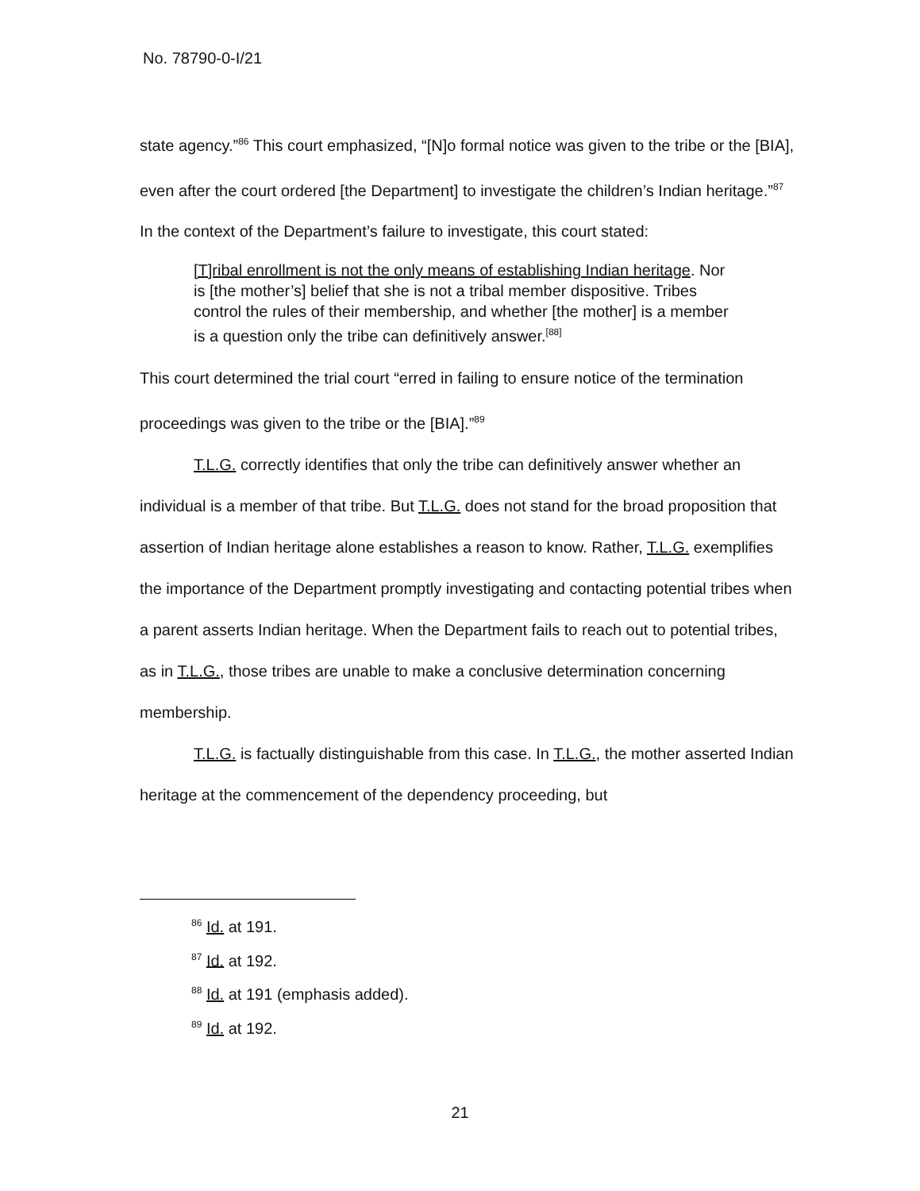No. 78790-0-I/21
state agency.”<sup>86</sup> This court emphasized, “[N]o formal notice was given to the tribe or the [BIA], even after the court ordered [the Department] to investigate the children’s Indian heritage.”<sup>87</sup> In the context of the Department’s failure to investigate, this court stated:
[T]ribal enrollment is not the only means of establishing Indian heritage. Nor is [the mother’s] belief that she is not a tribal member dispositive. Tribes control the rules of their membership, and whether [the mother] is a member is a question only the tribe can definitively answer.<sup>[88]</sup>
This court determined the trial court “erred in failing to ensure notice of the termination proceedings was given to the tribe or the [BIA].”<sup>89</sup>
T.L.G. correctly identifies that only the tribe can definitively answer whether an individual is a member of that tribe. But T.L.G. does not stand for the broad proposition that assertion of Indian heritage alone establishes a reason to know. Rather, T.L.G. exemplifies the importance of the Department promptly investigating and contacting potential tribes when a parent asserts Indian heritage. When the Department fails to reach out to potential tribes, as in T.L.G., those tribes are unable to make a conclusive determination concerning membership.
T.L.G. is factually distinguishable from this case. In T.L.G., the mother asserted Indian heritage at the commencement of the dependency proceeding, but
<sup>86</sup> Id. at 191.
<sup>87</sup> Id. at 192.
<sup>88</sup> Id. at 191 (emphasis added).
<sup>89</sup> Id. at 192.
21